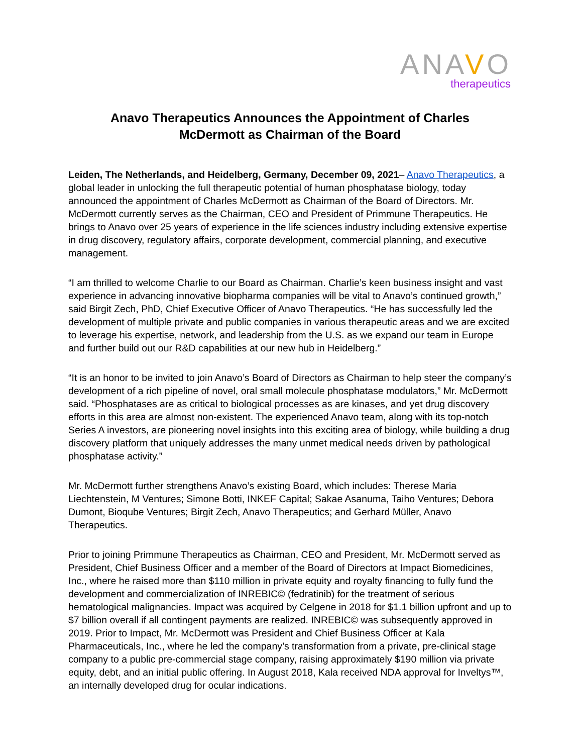ANAVO
therapeutics
Anavo Therapeutics Announces the Appointment of Charles
McDermott as Chairman of the Board
Leiden, The Netherlands, and Heidelberg, Germany, December 09, 2021– Anavo Therapeutics, a global leader in unlocking the full therapeutic potential of human phosphatase biology, today announced the appointment of Charles McDermott as Chairman of the Board of Directors. Mr. McDermott currently serves as the Chairman, CEO and President of Primmune Therapeutics. He brings to Anavo over 25 years of experience in the life sciences industry including extensive expertise in drug discovery, regulatory affairs, corporate development, commercial planning, and executive management.
“I am thrilled to welcome Charlie to our Board as Chairman. Charlie’s keen business insight and vast experience in advancing innovative biopharma companies will be vital to Anavo’s continued growth,” said Birgit Zech, PhD, Chief Executive Officer of Anavo Therapeutics. “He has successfully led the development of multiple private and public companies in various therapeutic areas and we are excited to leverage his expertise, network, and leadership from the U.S. as we expand our team in Europe and further build out our R&D capabilities at our new hub in Heidelberg.”
“It is an honor to be invited to join Anavo’s Board of Directors as Chairman to help steer the company’s development of a rich pipeline of novel, oral small molecule phosphatase modulators,” Mr. McDermott said. “Phosphatases are as critical to biological processes as are kinases, and yet drug discovery efforts in this area are almost non-existent. The experienced Anavo team, along with its top-notch Series A investors, are pioneering novel insights into this exciting area of biology, while building a drug discovery platform that uniquely addresses the many unmet medical needs driven by pathological phosphatase activity.”
Mr. McDermott further strengthens Anavo’s existing Board, which includes: Therese Maria Liechtenstein, M Ventures; Simone Botti, INKEF Capital; Sakae Asanuma, Taiho Ventures; Debora Dumont, Bioqube Ventures; Birgit Zech, Anavo Therapeutics; and Gerhard Müller, Anavo Therapeutics.
Prior to joining Primmune Therapeutics as Chairman, CEO and President, Mr. McDermott served as President, Chief Business Officer and a member of the Board of Directors at Impact Biomedicines, Inc., where he raised more than $110 million in private equity and royalty financing to fully fund the development and commercialization of INREBIC© (fedratinib) for the treatment of serious hematological malignancies. Impact was acquired by Celgene in 2018 for $1.1 billion upfront and up to $7 billion overall if all contingent payments are realized. INREBIC© was subsequently approved in 2019. Prior to Impact, Mr. McDermott was President and Chief Business Officer at Kala Pharmaceuticals, Inc., where he led the company’s transformation from a private, pre-clinical stage company to a public pre-commercial stage company, raising approximately $190 million via private equity, debt, and an initial public offering. In August 2018, Kala received NDA approval for Inveltys™, an internally developed drug for ocular indications.